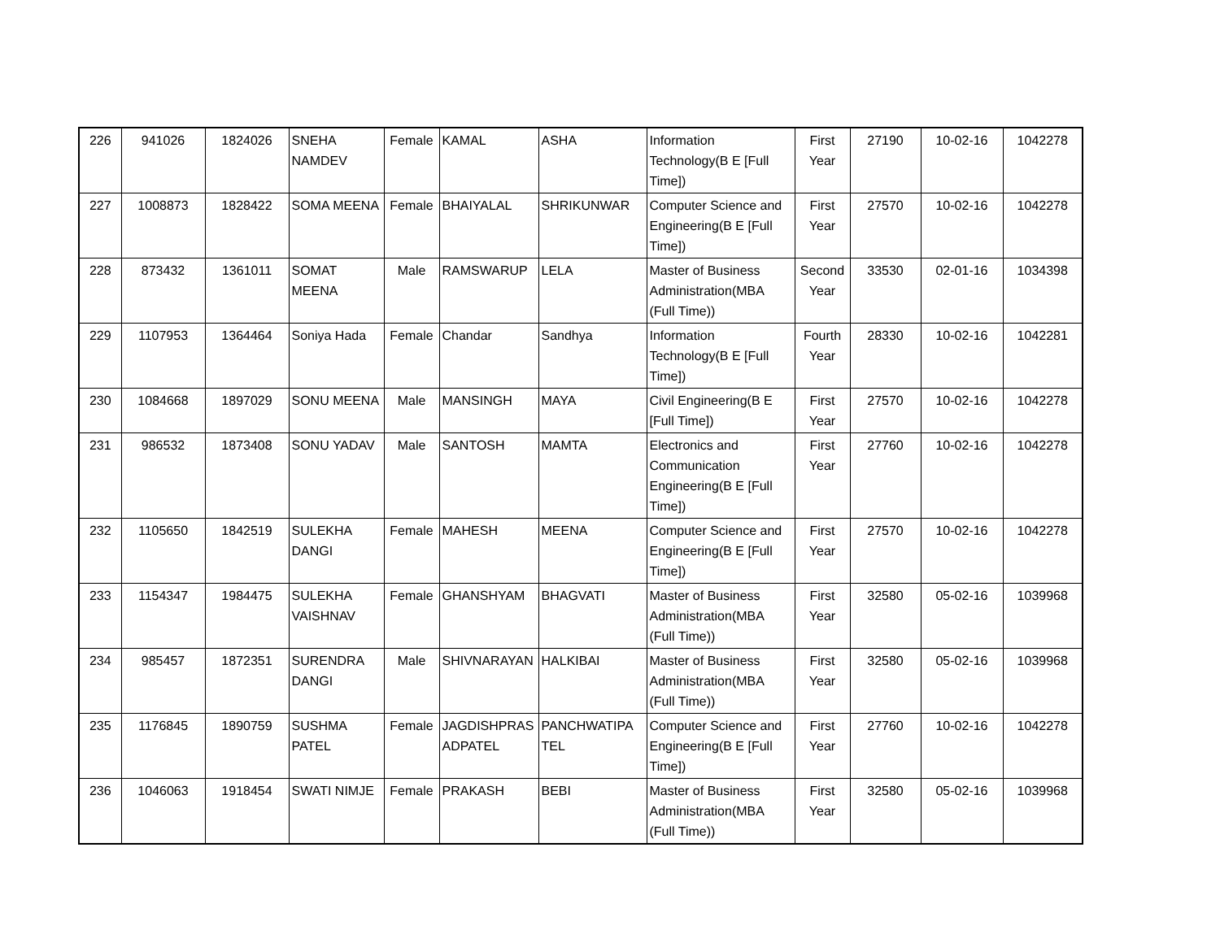| 226 | 941026 | 1824026 | SNEHA NAMDEV | Female | KAMAL | ASHA | Information Technology(B E [Full Time]) | First Year | 27190 | 10-02-16 | 1042278 |
| 227 | 1008873 | 1828422 | SOMA MEENA | Female | BHAIYALAL | SHRIKUNWAR | Computer Science and Engineering(B E [Full Time]) | First Year | 27570 | 10-02-16 | 1042278 |
| 228 | 873432 | 1361011 | SOMAT MEENA | Male | RAMSWARUP | LELA | Master of Business Administration(MBA (Full Time)) | Second Year | 33530 | 02-01-16 | 1034398 |
| 229 | 1107953 | 1364464 | Soniya Hada | Female | Chandar | Sandhya | Information Technology(B E [Full Time]) | Fourth Year | 28330 | 10-02-16 | 1042281 |
| 230 | 1084668 | 1897029 | SONU MEENA | Male | MANSINGH | MAYA | Civil Engineering(B E [Full Time]) | First Year | 27570 | 10-02-16 | 1042278 |
| 231 | 986532 | 1873408 | SONU YADAV | Male | SANTOSH | MAMTA | Electronics and Communication Engineering(B E [Full Time]) | First Year | 27760 | 10-02-16 | 1042278 |
| 232 | 1105650 | 1842519 | SULEKHA DANGI | Female | MAHESH | MEENA | Computer Science and Engineering(B E [Full Time]) | First Year | 27570 | 10-02-16 | 1042278 |
| 233 | 1154347 | 1984475 | SULEKHA VAISHNAV | Female | GHANSHYAM | BHAGVATI | Master of Business Administration(MBA (Full Time)) | First Year | 32580 | 05-02-16 | 1039968 |
| 234 | 985457 | 1872351 | SURENDRA DANGI | Male | SHIVNARAYAN | HALKIBAI | Master of Business Administration(MBA (Full Time)) | First Year | 32580 | 05-02-16 | 1039968 |
| 235 | 1176845 | 1890759 | SUSHMA PATEL | Female | JAGDISHPRAS ADPATEL | PANCHWATIPA TEL | Computer Science and Engineering(B E [Full Time]) | First Year | 27760 | 10-02-16 | 1042278 |
| 236 | 1046063 | 1918454 | SWATI NIMJE | Female | PRAKASH | BEBI | Master of Business Administration(MBA (Full Time)) | First Year | 32580 | 05-02-16 | 1039968 |